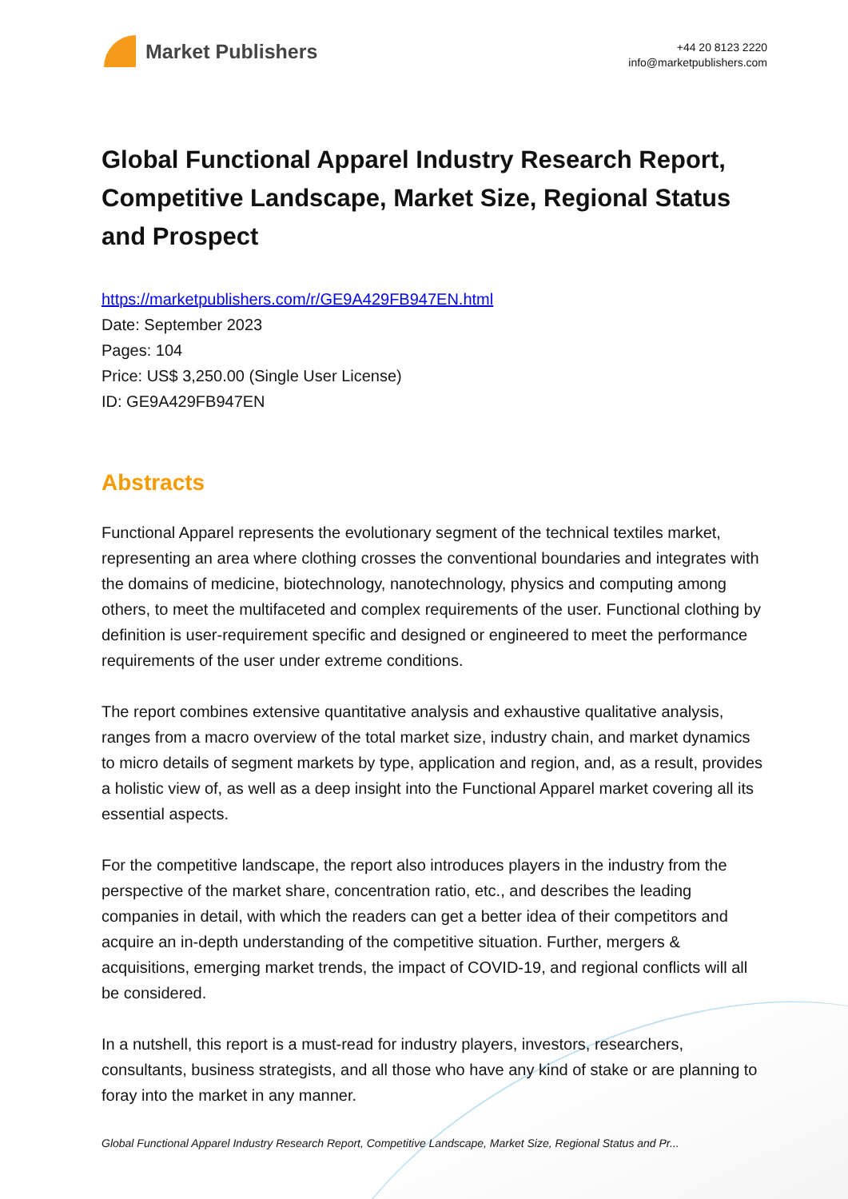Market Publishers
+44 20 8123 2220
info@marketpublishers.com
Global Functional Apparel Industry Research Report, Competitive Landscape, Market Size, Regional Status and Prospect
https://marketpublishers.com/r/GE9A429FB947EN.html
Date: September 2023
Pages: 104
Price: US$ 3,250.00 (Single User License)
ID: GE9A429FB947EN
Abstracts
Functional Apparel represents the evolutionary segment of the technical textiles market, representing an area where clothing crosses the conventional boundaries and integrates with the domains of medicine, biotechnology, nanotechnology, physics and computing among others, to meet the multifaceted and complex requirements of the user. Functional clothing by definition is user-requirement specific and designed or engineered to meet the performance requirements of the user under extreme conditions.
The report combines extensive quantitative analysis and exhaustive qualitative analysis, ranges from a macro overview of the total market size, industry chain, and market dynamics to micro details of segment markets by type, application and region, and, as a result, provides a holistic view of, as well as a deep insight into the Functional Apparel market covering all its essential aspects.
For the competitive landscape, the report also introduces players in the industry from the perspective of the market share, concentration ratio, etc., and describes the leading companies in detail, with which the readers can get a better idea of their competitors and acquire an in-depth understanding of the competitive situation. Further, mergers & acquisitions, emerging market trends, the impact of COVID-19, and regional conflicts will all be considered.
In a nutshell, this report is a must-read for industry players, investors, researchers, consultants, business strategists, and all those who have any kind of stake or are planning to foray into the market in any manner.
Global Functional Apparel Industry Research Report, Competitive Landscape, Market Size, Regional Status and Pr...